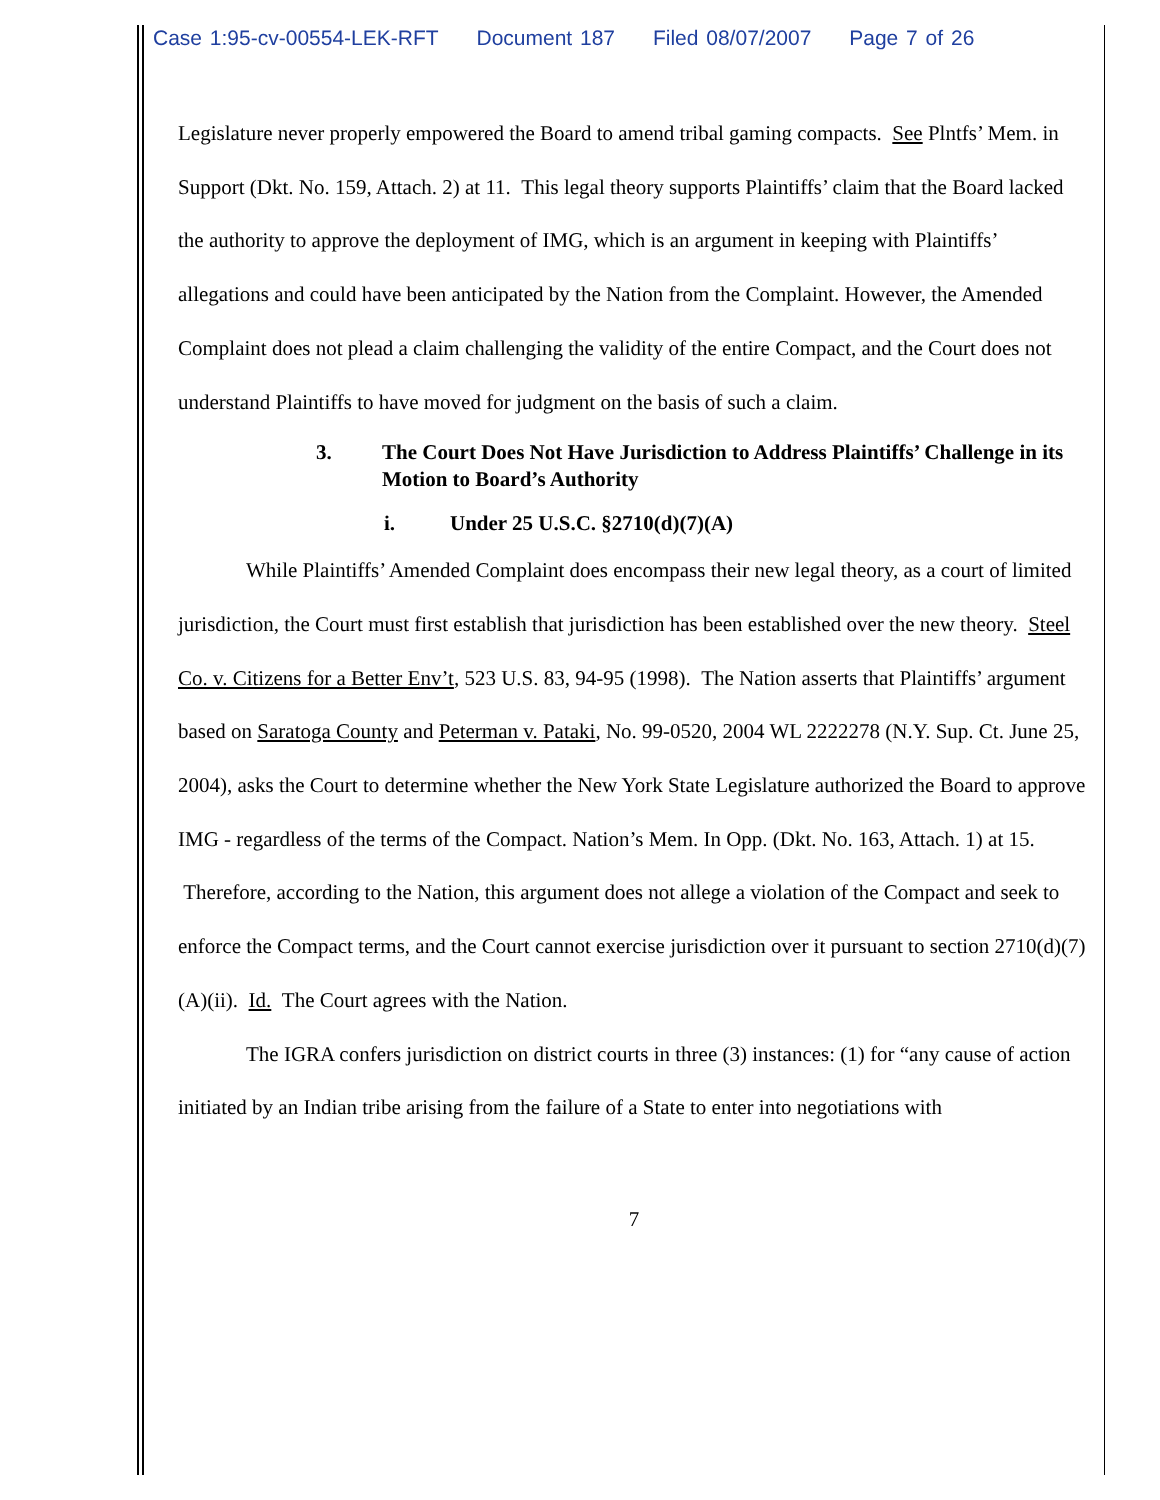Case 1:95-cv-00554-LEK-RFT Document 187 Filed 08/07/2007 Page 7 of 26
Legislature never properly empowered the Board to amend tribal gaming compacts. See Plntfs’ Mem. in Support (Dkt. No. 159, Attach. 2) at 11. This legal theory supports Plaintiffs’ claim that the Board lacked the authority to approve the deployment of IMG, which is an argument in keeping with Plaintiffs’ allegations and could have been anticipated by the Nation from the Complaint. However, the Amended Complaint does not plead a claim challenging the validity of the entire Compact, and the Court does not understand Plaintiffs to have moved for judgment on the basis of such a claim.
3. The Court Does Not Have Jurisdiction to Address Plaintiffs’ Challenge in its Motion to Board’s Authority
i. Under 25 U.S.C. §2710(d)(7)(A)
While Plaintiffs’ Amended Complaint does encompass their new legal theory, as a court of limited jurisdiction, the Court must first establish that jurisdiction has been established over the new theory. Steel Co. v. Citizens for a Better Env’t, 523 U.S. 83, 94-95 (1998). The Nation asserts that Plaintiffs’ argument based on Saratoga County and Peterman v. Pataki, No. 99-0520, 2004 WL 2222278 (N.Y. Sup. Ct. June 25, 2004), asks the Court to determine whether the New York State Legislature authorized the Board to approve IMG - regardless of the terms of the Compact. Nation’s Mem. In Opp. (Dkt. No. 163, Attach. 1) at 15. Therefore, according to the Nation, this argument does not allege a violation of the Compact and seek to enforce the Compact terms, and the Court cannot exercise jurisdiction over it pursuant to section 2710(d)(7)(A)(ii). Id. The Court agrees with the Nation.
The IGRA confers jurisdiction on district courts in three (3) instances: (1) for “any cause of action initiated by an Indian tribe arising from the failure of a State to enter into negotiations with
7